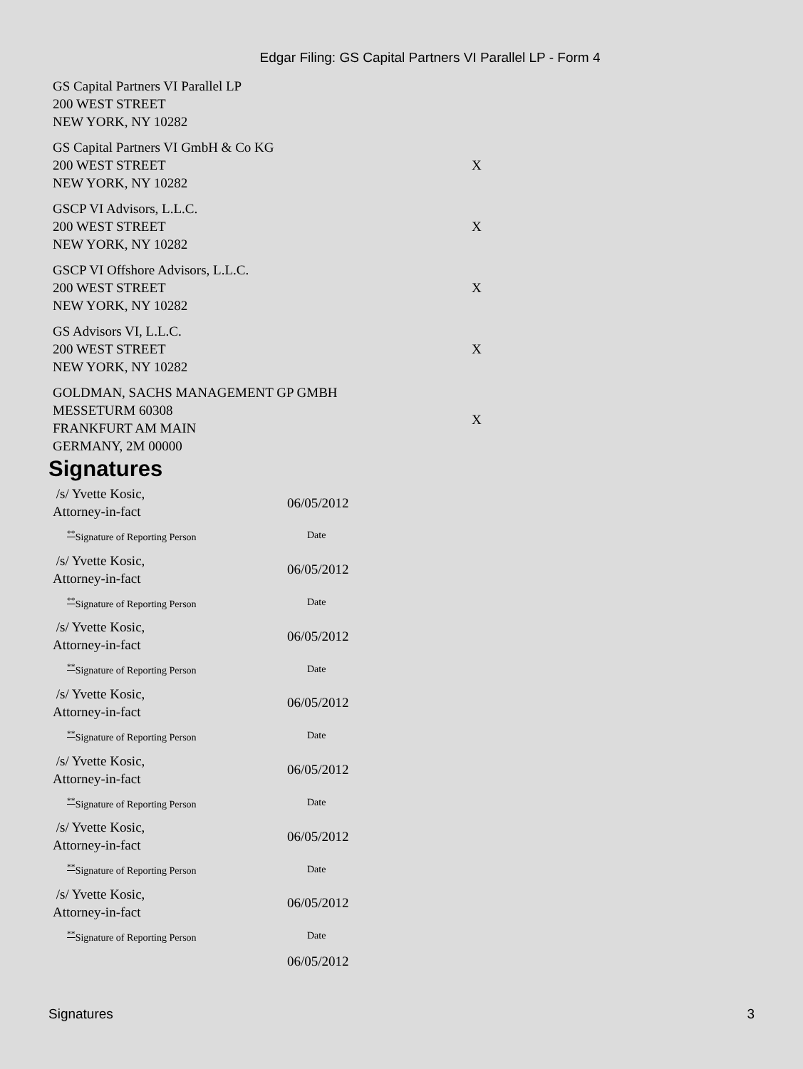Edgar Filing: GS Capital Partners VI Parallel LP - Form 4
| GS Capital Partners VI Parallel LP 200 WEST STREET NEW YORK, NY 10282 | |
| GS Capital Partners VI GmbH & Co KG 200 WEST STREET NEW YORK, NY 10282 | X |
| GSCP VI Advisors, L.L.C. 200 WEST STREET NEW YORK, NY 10282 | X |
| GSCP VI Offshore Advisors, L.L.C. 200 WEST STREET NEW YORK, NY 10282 | X |
| GS Advisors VI, L.L.C. 200 WEST STREET NEW YORK, NY 10282 | X |
| GOLDMAN, SACHS MANAGEMENT GP GMBH MESSETURM 60308 FRANKFURT AM MAIN GERMANY, 2M 00000 | X |
Signatures
| /s/ Yvette Kosic, Attorney-in-fact | 06/05/2012 |
| <sup>**</sup> Signature of Reporting Person | Date |
| /s/ Yvette Kosic, Attorney-in-fact | 06/05/2012 |
| <sup>**</sup> Signature of Reporting Person | Date |
| /s/ Yvette Kosic, Attorney-in-fact | 06/05/2012 |
| <sup>**</sup> Signature of Reporting Person | Date |
| /s/ Yvette Kosic, Attorney-in-fact | 06/05/2012 |
| <sup>**</sup> Signature of Reporting Person | Date |
| /s/ Yvette Kosic, Attorney-in-fact | 06/05/2012 |
| <sup>**</sup> Signature of Reporting Person | Date |
| /s/ Yvette Kosic, Attorney-in-fact | 06/05/2012 |
| <sup>**</sup> Signature of Reporting Person | Date |
| /s/ Yvette Kosic, Attorney-in-fact | 06/05/2012 |
| <sup>**</sup> Signature of Reporting Person | Date |
| | 06/05/2012 |
Signatures 3